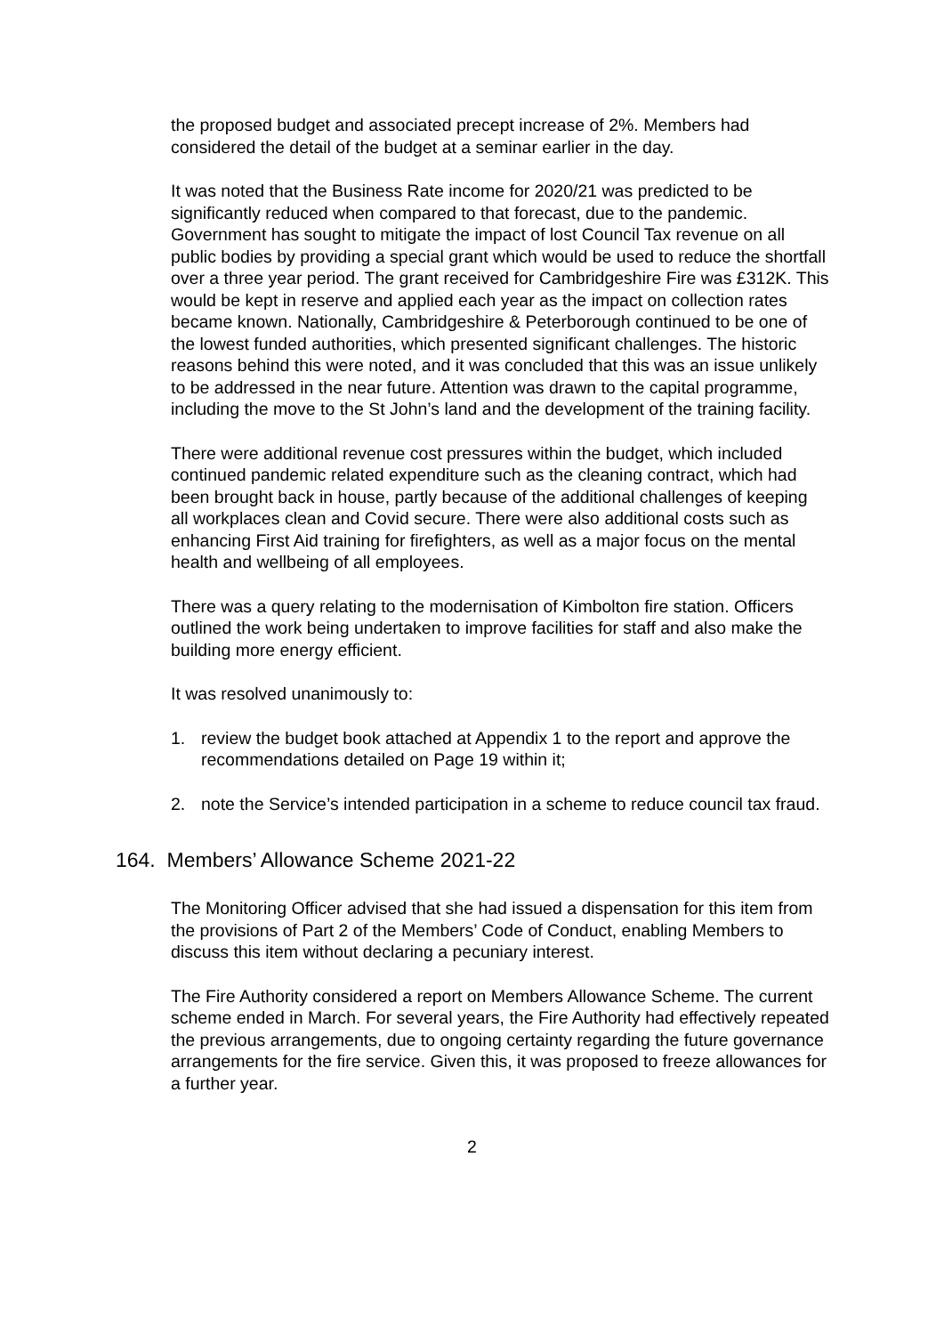the proposed budget and associated precept increase of 2%. Members had considered the detail of the budget at a seminar earlier in the day.
It was noted that the Business Rate income for 2020/21 was predicted to be significantly reduced when compared to that forecast, due to the pandemic. Government has sought to mitigate the impact of lost Council Tax revenue on all public bodies by providing a special grant which would be used to reduce the shortfall over a three year period. The grant received for Cambridgeshire Fire was £312K. This would be kept in reserve and applied each year as the impact on collection rates became known. Nationally, Cambridgeshire & Peterborough continued to be one of the lowest funded authorities, which presented significant challenges. The historic reasons behind this were noted, and it was concluded that this was an issue unlikely to be addressed in the near future. Attention was drawn to the capital programme, including the move to the St John’s land and the development of the training facility.
There were additional revenue cost pressures within the budget, which included continued pandemic related expenditure such as the cleaning contract, which had been brought back in house, partly because of the additional challenges of keeping all workplaces clean and Covid secure. There were also additional costs such as enhancing First Aid training for firefighters, as well as a major focus on the mental health and wellbeing of all employees.
There was a query relating to the modernisation of Kimbolton fire station. Officers outlined the work being undertaken to improve facilities for staff and also make the building more energy efficient.
It was resolved unanimously to:
1. review the budget book attached at Appendix 1 to the report and approve the recommendations detailed on Page 19 within it;
2. note the Service’s intended participation in a scheme to reduce council tax fraud.
164. Members’ Allowance Scheme 2021-22
The Monitoring Officer advised that she had issued a dispensation for this item from the provisions of Part 2 of the Members’ Code of Conduct, enabling Members to discuss this item without declaring a pecuniary interest.
The Fire Authority considered a report on Members Allowance Scheme. The current scheme ended in March. For several years, the Fire Authority had effectively repeated the previous arrangements, due to ongoing certainty regarding the future governance arrangements for the fire service. Given this, it was proposed to freeze allowances for a further year.
2